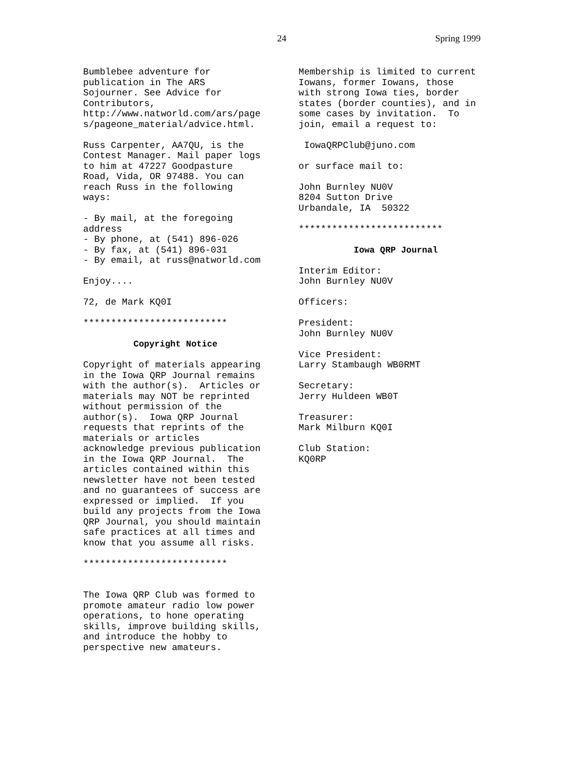24 Spring 1999
Bumblebee adventure for publication in The ARS Sojourner. See Advice for Contributors, http://www.natworld.com/ars/page s/pageone_material/advice.html.
Russ Carpenter, AA7QU, is the Contest Manager. Mail paper logs to him at 47227 Goodpasture Road, Vida, OR 97488. You can reach Russ in the following ways:
- By mail, at the foregoing address - By phone, at (541) 896-026 - By fax, at (541) 896-031 - By email, at russ@natworld.com
Enjoy....
72, de Mark KQ0I
**************************
Copyright Notice
Copyright of materials appearing in the Iowa QRP Journal remains with the author(s). Articles or materials may NOT be reprinted without permission of the author(s). Iowa QRP Journal requests that reprints of the materials or articles acknowledge previous publication in the Iowa QRP Journal. The articles contained within this newsletter have not been tested and no guarantees of success are expressed or implied. If you build any projects from the Iowa QRP Journal, you should maintain safe practices at all times and know that you assume all risks.
**************************
The Iowa QRP Club was formed to promote amateur radio low power operations, to hone operating skills, improve building skills, and introduce the hobby to perspective new amateurs.
Membership is limited to current Iowans, former Iowans, those with strong Iowa ties, border states (border counties), and in some cases by invitation. To join, email a request to:
IowaQRPClub@juno.com
or surface mail to:
John Burnley NU0V 8204 Sutton Drive Urbandale, IA 50322
**************************
Iowa QRP Journal
Interim Editor: John Burnley NU0V
Officers:
President: John Burnley NU0V
Vice President: Larry Stambaugh WB0RMT
Secretary: Jerry Huldeen WB0T
Treasurer: Mark Milburn KQ0I
Club Station: KQ0RP